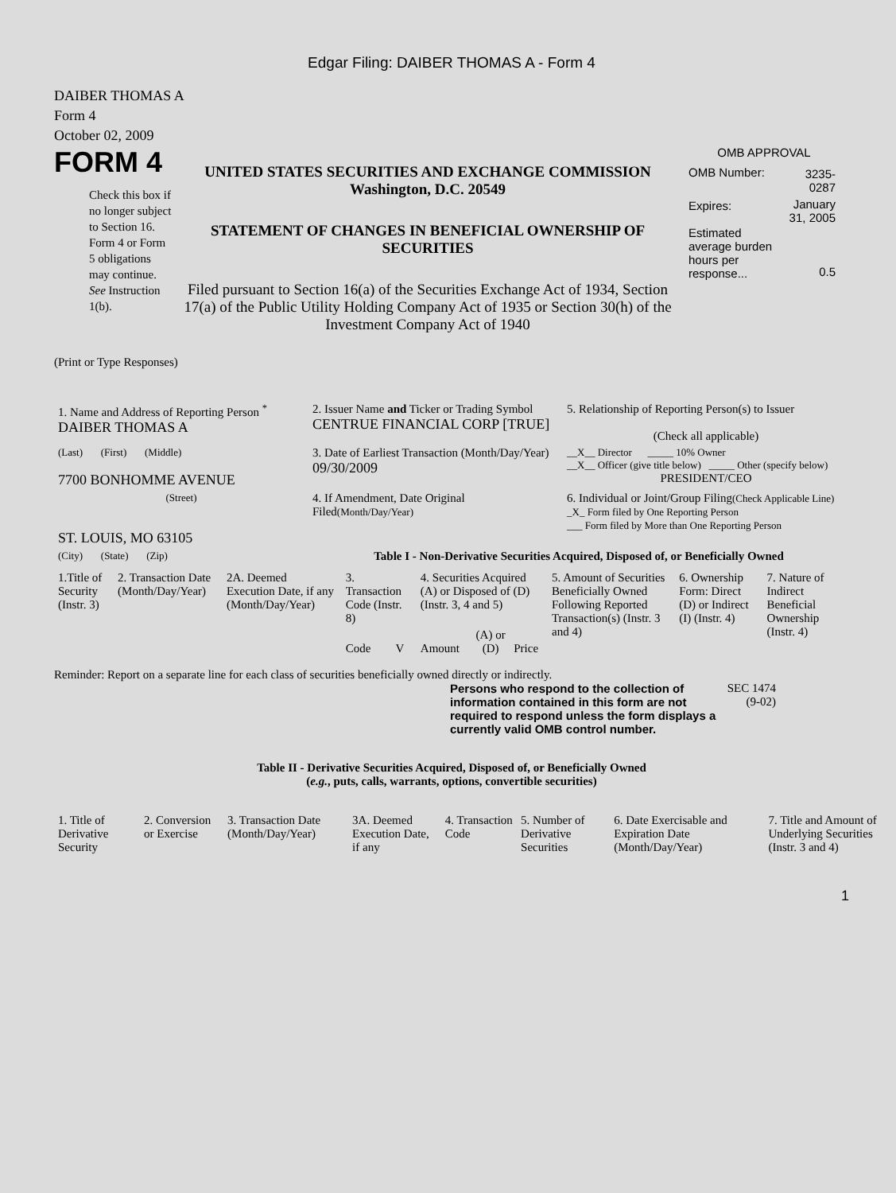Edgar Filing: DAIBER THOMAS A - Form 4
DAIBER THOMAS A
Form 4
October 02, 2009
FORM 4
Check this box if no longer subject to Section 16. Form 4 or Form 5 obligations may continue. See Instruction 1(b).
UNITED STATES SECURITIES AND EXCHANGE COMMISSION
Washington, D.C. 20549
STATEMENT OF CHANGES IN BENEFICIAL OWNERSHIP OF SECURITIES
Filed pursuant to Section 16(a) of the Securities Exchange Act of 1934, Section 17(a) of the Public Utility Holding Company Act of 1935 or Section 30(h) of the Investment Company Act of 1940
OMB APPROVAL
| OMB Number: | 3235-0287 |
| Expires: | January 31, 2005 |
| Estimated average burden hours per response... | 0.5 |
(Print or Type Responses)
| 1. Name and Address of Reporting Person <sup>*</sup> DAIBER THOMAS A | 2. Issuer Name and Ticker or Trading Symbol CENTRUE FINANCIAL CORP [TRUE] | 5. Relationship of Reporting Person(s) to Issuer (Check all applicable) |
| (Last) (First) (Middle) 7700 BONHOMME AVENUE | 3. Date of Earliest Transaction (Month/Day/Year) 09/30/2009 | __X__ Director _____ 10% Owner __X__ Officer (give title below) _____ Other (specify below) PRESIDENT/CEO |
| (Street) ST. LOUIS, MO 63105 | 4. If Amendment, Date Original Filed (Month/Day/Year) | 6. Individual or Joint/Group Filing (Check Applicable Line) _X_ Form filed by One Reporting Person ___ Form filed by More than One Reporting Person |
| (City) (State) (Zip) | Table I - Non-Derivative Securities Acquired, Disposed of, or Beneficially Owned | |
| 1.Title of Security (Instr. 3) | 2. Transaction Date (Month/Day/Year) | 2A. Deemed Execution Date, if any (Month/Day/Year) | 3. Transaction Code (Instr. 8) | | 4. Securities Acquired (A) or Disposed of (D) (Instr. 3, 4 and 5) | | | 5. Amount of Securities Beneficially Owned Following Reported Transaction(s) (Instr. 3 and 4) | 6. Ownership Form: Direct (D) or Indirect (I) (Instr. 4) | 7. Nature of Indirect Beneficial Ownership (Instr. 4) |
| | | | Code | V | Amount | (A) or (D) | Price | | | |
Reminder: Report on a separate line for each class of securities beneficially owned directly or indirectly.
Persons who respond to the collection of information contained in this form are not required to respond unless the form displays a currently valid OMB control number.
SEC 1474 (9-02)
Table II - Derivative Securities Acquired, Disposed of, or Beneficially Owned
(e.g., puts, calls, warrants, options, convertible securities)
| 1. Title of Derivative Security | 2. Conversion or Exercise | 3. Transaction Date (Month/Day/Year) | 3A. Deemed Execution Date, if any | 4. Transaction Code | 5. Number of Derivative Securities | 6. Date Exercisable and Expiration Date (Month/Day/Year) | 7. Title and Amount of Underlying Securities (Instr. 3 and 4) |
1